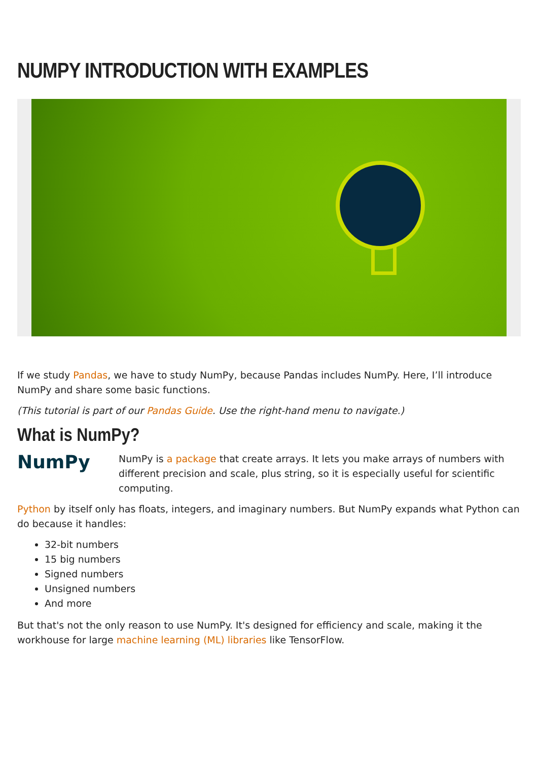NUMPY INTRODUCTION WITH EXAMPLES
If we study Pandas, we have to study NumPy, because Pandas includes NumPy. Here, I’ll introduce NumPy and share some basic functions.
(This tutorial is part of our Pandas Guide. Use the right-hand menu to navigate.)
What is NumPy?
NumPy
NumPy is a package that create arrays. It lets you make arrays of numbers with different precision and scale, plus string, so it is especially useful for scientific computing.
Python by itself only has floats, integers, and imaginary numbers. But NumPy expands what Python can do because it handles:
32-bit numbers
15 big numbers
Signed numbers
Unsigned numbers
And more
But that's not the only reason to use NumPy. It's designed for efficiency and scale, making it the workhouse for large machine learning (ML) libraries like TensorFlow.